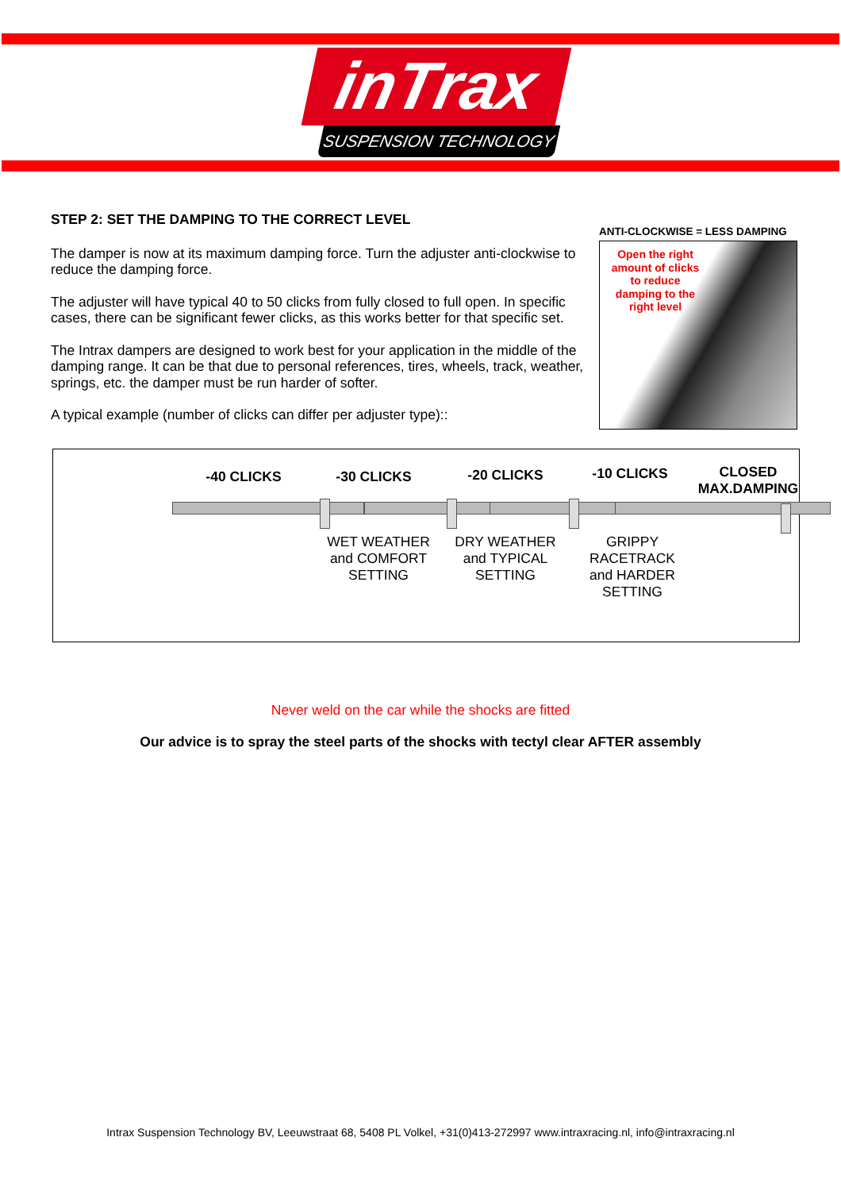inTrax
SUSPENSION TECHNOLOGY
STEP 2: SET THE DAMPING TO THE CORRECT LEVEL
The damper is now at its maximum damping force. Turn the adjuster anti-clockwise to reduce the damping force.
The adjuster will have typical 40 to 50 clicks from fully closed to full open. In specific cases, there can be significant fewer clicks, as this works better for that specific set.
The Intrax dampers are designed to work best for your application in the middle of the damping range. It can be that due to personal references, tires, wheels, track, weather, springs, etc. the damper must be run harder of softer.
A typical example (number of clicks can differ per adjuster type)::
ANTI-CLOCKWISE = LESS DAMPING
Open the right amount of clicks to reduce damping to the right level
-40 CLICKS -30 CLICKS -20 CLICKS -10 CLICKS
CLOSED MAX.DAMPING
WET WEATHER and COMFORT SETTING
DRY WEATHER and TYPICAL SETTING
GRIPPY RACETRACK and HARDER SETTING
Never weld on the car while the shocks are fitted
Our advice is to spray the steel parts of the shocks with tectyl clear AFTER assembly
Intrax Suspension Technology BV, Leeuwstraat 68, 5408 PL Volkel, +31(0)413-272997 www.intraxracing.nl, info@intraxracing.nl